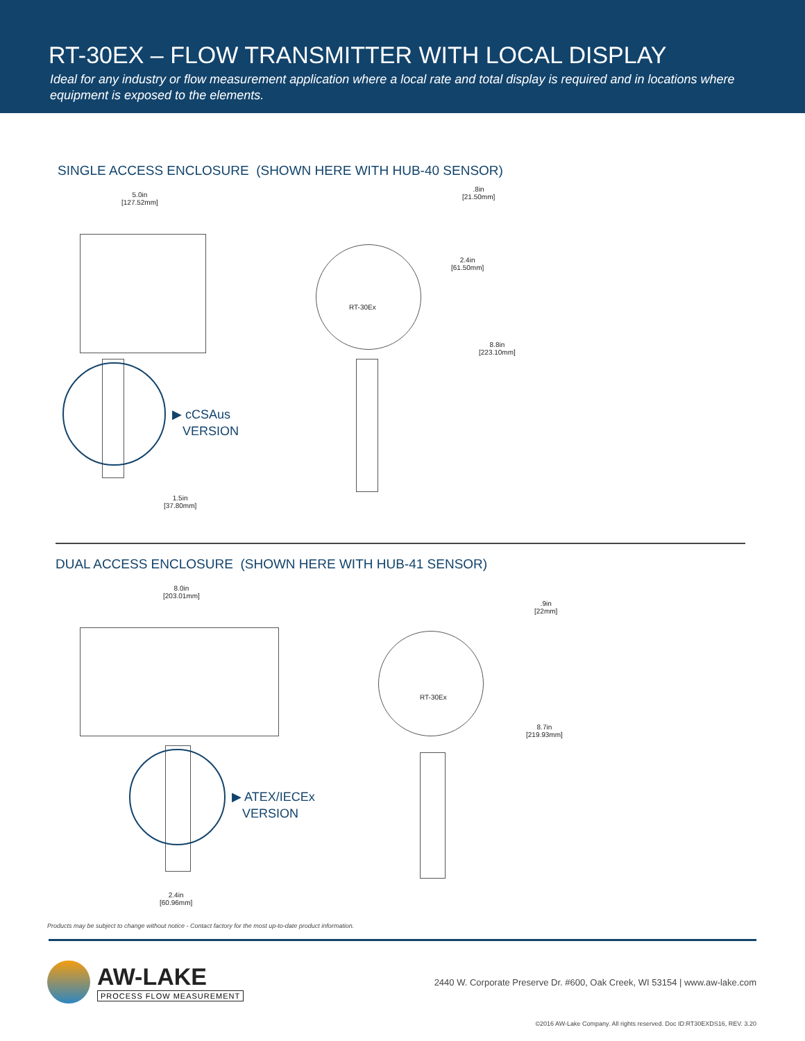RT-30EX – FLOW TRANSMITTER WITH LOCAL DISPLAY
Ideal for any industry or flow measurement application where a local rate and total display is required and in locations where equipment is exposed to the elements.
SINGLE ACCESS ENCLOSURE (SHOWN HERE WITH HUB-40 SENSOR)
5.0in
[127.52mm]
▶ cCSAus
VERSION
1.5in
[37.80mm]
RT-30Ex
.8in
[21.50mm]
2.4in
[61.50mm]
8.8in
[223.10mm]
DUAL ACCESS ENCLOSURE (SHOWN HERE WITH HUB-41 SENSOR)
8.0in
[203.01mm]
▶ ATEX/IECEx
VERSION
2.4in
[60.96mm]
RT-30Ex
.9in
[22mm]
8.7in
[219.93mm]
Products may be subject to change without notice - Contact factory for the most up-to-date product information.
AW-LAKE
PROCESS FLOW MEASUREMENT
2440 W. Corporate Preserve Dr. #600, Oak Creek, WI 53154 | www.aw-lake.com
©2016 AW-Lake Company. All rights reserved. Doc ID:RT30EXDS16, REV. 3.20